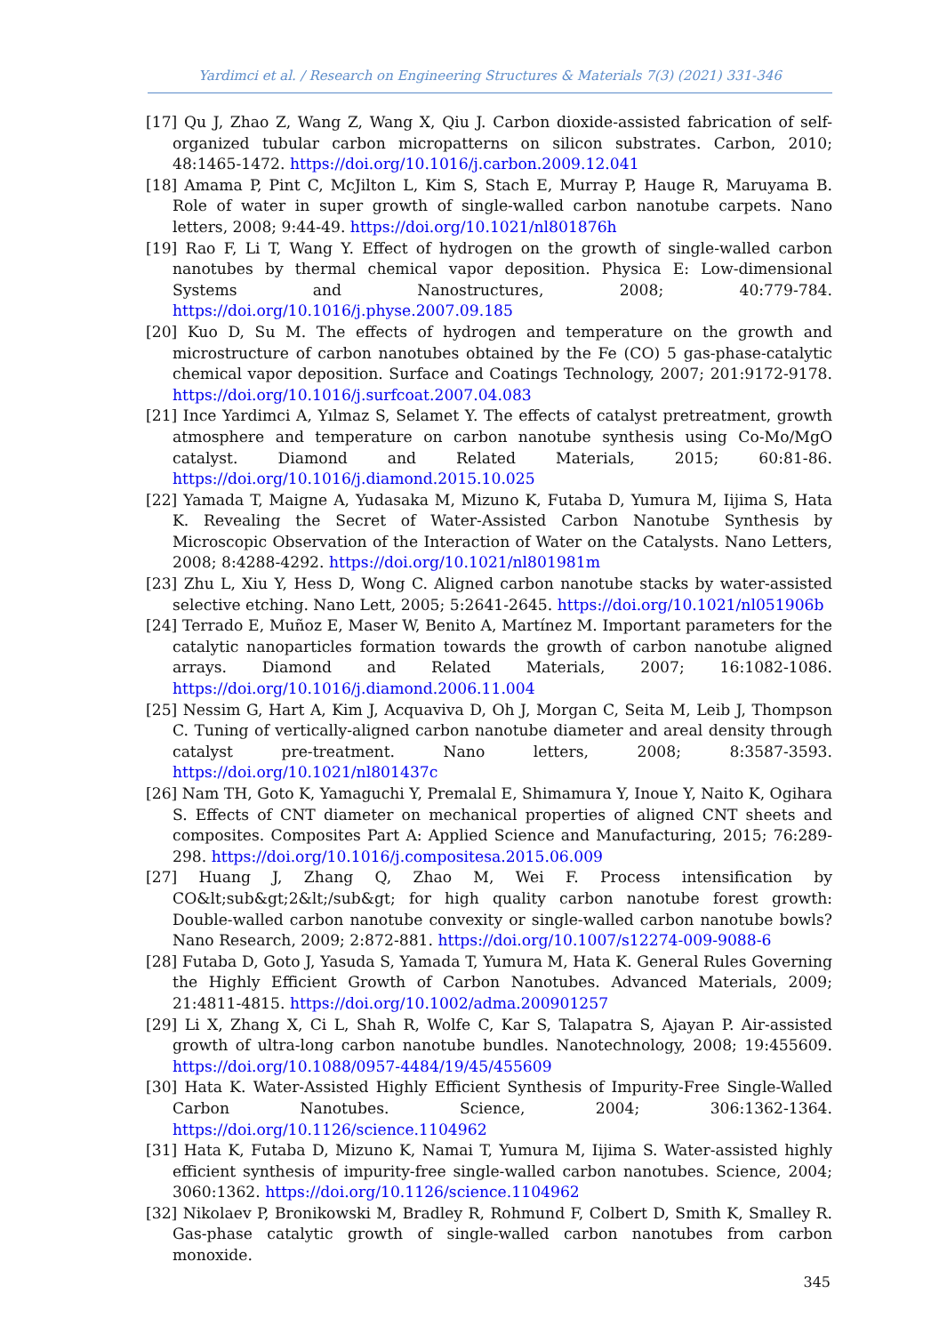Yardimci et al. / Research on Engineering Structures & Materials 7(3) (2021) 331-346
[17] Qu J, Zhao Z, Wang Z, Wang X, Qiu J. Carbon dioxide-assisted fabrication of self-organized tubular carbon micropatterns on silicon substrates. Carbon, 2010; 48:1465-1472. https://doi.org/10.1016/j.carbon.2009.12.041
[18] Amama P, Pint C, McJilton L, Kim S, Stach E, Murray P, Hauge R, Maruyama B. Role of water in super growth of single-walled carbon nanotube carpets. Nano letters, 2008; 9:44-49. https://doi.org/10.1021/nl801876h
[19] Rao F, Li T, Wang Y. Effect of hydrogen on the growth of single-walled carbon nanotubes by thermal chemical vapor deposition. Physica E: Low-dimensional Systems and Nanostructures, 2008; 40:779-784. https://doi.org/10.1016/j.physe.2007.09.185
[20] Kuo D, Su M. The effects of hydrogen and temperature on the growth and microstructure of carbon nanotubes obtained by the Fe (CO) 5 gas-phase-catalytic chemical vapor deposition. Surface and Coatings Technology, 2007; 201:9172-9178. https://doi.org/10.1016/j.surfcoat.2007.04.083
[21] Ince Yardimci A, Yılmaz S, Selamet Y. The effects of catalyst pretreatment, growth atmosphere and temperature on carbon nanotube synthesis using Co-Mo/MgO catalyst. Diamond and Related Materials, 2015; 60:81-86. https://doi.org/10.1016/j.diamond.2015.10.025
[22] Yamada T, Maigne A, Yudasaka M, Mizuno K, Futaba D, Yumura M, Iijima S, Hata K. Revealing the Secret of Water-Assisted Carbon Nanotube Synthesis by Microscopic Observation of the Interaction of Water on the Catalysts. Nano Letters, 2008; 8:4288-4292. https://doi.org/10.1021/nl801981m
[23] Zhu L, Xiu Y, Hess D, Wong C. Aligned carbon nanotube stacks by water-assisted selective etching. Nano Lett, 2005; 5:2641-2645. https://doi.org/10.1021/nl051906b
[24] Terrado E, Muñoz E, Maser W, Benito A, Martínez M. Important parameters for the catalytic nanoparticles formation towards the growth of carbon nanotube aligned arrays. Diamond and Related Materials, 2007; 16:1082-1086. https://doi.org/10.1016/j.diamond.2006.11.004
[25] Nessim G, Hart A, Kim J, Acquaviva D, Oh J, Morgan C, Seita M, Leib J, Thompson C. Tuning of vertically-aligned carbon nanotube diameter and areal density through catalyst pre-treatment. Nano letters, 2008; 8:3587-3593. https://doi.org/10.1021/nl801437c
[26] Nam TH, Goto K, Yamaguchi Y, Premalal E, Shimamura Y, Inoue Y, Naito K, Ogihara S. Effects of CNT diameter on mechanical properties of aligned CNT sheets and composites. Composites Part A: Applied Science and Manufacturing, 2015; 76:289-298. https://doi.org/10.1016/j.compositesa.2015.06.009
[27] Huang J, Zhang Q, Zhao M, Wei F. Process intensification by CO&lt;sub&gt;2&lt;/sub&gt; for high quality carbon nanotube forest growth: Double-walled carbon nanotube convexity or single-walled carbon nanotube bowls? Nano Research, 2009; 2:872-881. https://doi.org/10.1007/s12274-009-9088-6
[28] Futaba D, Goto J, Yasuda S, Yamada T, Yumura M, Hata K. General Rules Governing the Highly Efficient Growth of Carbon Nanotubes. Advanced Materials, 2009; 21:4811-4815. https://doi.org/10.1002/adma.200901257
[29] Li X, Zhang X, Ci L, Shah R, Wolfe C, Kar S, Talapatra S, Ajayan P. Air-assisted growth of ultra-long carbon nanotube bundles. Nanotechnology, 2008; 19:455609. https://doi.org/10.1088/0957-4484/19/45/455609
[30] Hata K. Water-Assisted Highly Efficient Synthesis of Impurity-Free Single-Walled Carbon Nanotubes. Science, 2004; 306:1362-1364. https://doi.org/10.1126/science.1104962
[31] Hata K, Futaba D, Mizuno K, Namai T, Yumura M, Iijima S. Water-assisted highly efficient synthesis of impurity-free single-walled carbon nanotubes. Science, 2004; 3060:1362. https://doi.org/10.1126/science.1104962
[32] Nikolaev P, Bronikowski M, Bradley R, Rohmund F, Colbert D, Smith K, Smalley R. Gas-phase catalytic growth of single-walled carbon nanotubes from carbon monoxide.
345